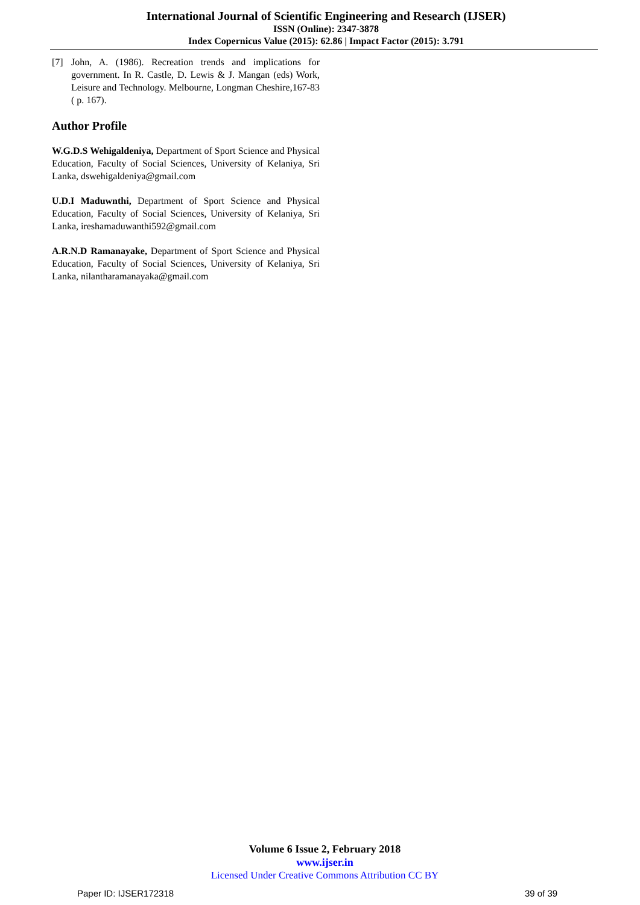International Journal of Scientific Engineering and Research (IJSER)
ISSN (Online): 2347-3878
Index Copernicus Value (2015): 62.86 | Impact Factor (2015): 3.791
[7] John, A. (1986). Recreation trends and implications for government. In R. Castle, D. Lewis & J. Mangan (eds) Work, Leisure and Technology. Melbourne, Longman Cheshire,167-83 ( p. 167).
Author Profile
W.G.D.S Wehigaldeniya, Department of Sport Science and Physical Education, Faculty of Social Sciences, University of Kelaniya, Sri Lanka, dswehigaldeniya@gmail.com
U.D.I Maduwnthi, Department of Sport Science and Physical Education, Faculty of Social Sciences, University of Kelaniya, Sri Lanka, ireshamaduwanthi592@gmail.com
A.R.N.D Ramanayake, Department of Sport Science and Physical Education, Faculty of Social Sciences, University of Kelaniya, Sri Lanka, nilantharamanayaka@gmail.com
Volume 6 Issue 2, February 2018
www.ijser.in
Licensed Under Creative Commons Attribution CC BY
Paper ID: IJSER172318 39 of 39